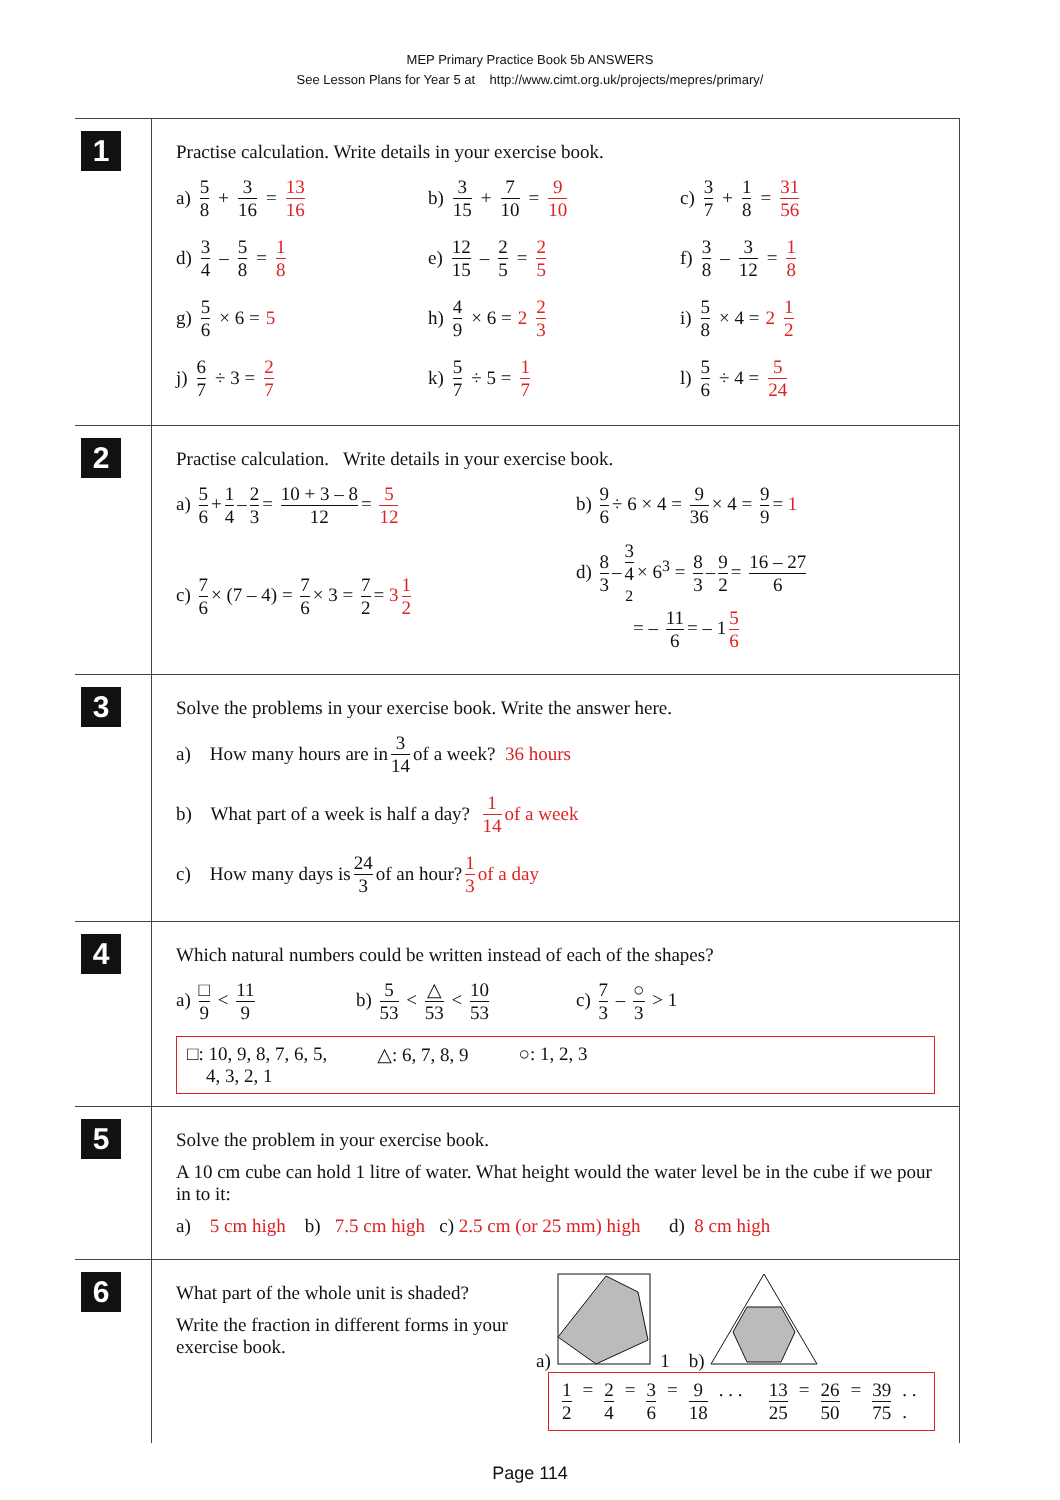MEP Primary Practice Book 5b ANSWERS
See Lesson Plans for Year 5 at http://www.cimt.org.uk/projects/mepres/primary/
1
Practise calculation. Write details in your exercise book.
a) 5 8 + 3 16 = 13 16
b) 3 15 + 7 10 = 9 10
c) 3 7 + 1 8 = 31 56
d) 3 4 – 5 8 = 1 8
e) 12 15 – 2 5 = 2 5
f) 3 8 – 3 12 = 1 8
g) 5 6 × 6 = 5 h) 4 9 × 6 = 2 2 3
i) 5 8 × 4 = 2 1 2
j) 6 7 ÷ 3 = 2 7
k) 5 7 ÷ 5 = 1 7
l) 5 6 ÷ 4 = 5 24
2
Practise calculation. Write details in your exercise book.
a) 5 6 + 1 4 – 2 3 = 10 + 3 – 8 12 = 5 12
b) 9 6 ÷ 6 × 4 = 9 36 × 4 = 9 9 = 1
c) 7 6 × (7 – 4) = 7 6 × 3 = 7 2 = 3 1 2
d) 8 3 – 3 4<sub>2</sub> × 6<sup>3</sup> = 8 3 – 9 2 = 16 – 27 6
= – 11 6 = – 1 5 6
3
Solve the problems in your exercise book. Write the answer here.
a) How many hours are in 3 14 of a week? 36 hours
b) What part of a week is half a day? 1 14 of a week
c) How many days is 24 3 of an hour? 1 3 of a day
4
Which natural numbers could be written instead of each of the shapes?
a) □ 9 < 11 9
b) 5 53 < △ 53 < 10 53
c) 7 3 – ○ 3 > 1
□: 10, 9, 8, 7, 6, 5,
4, 3, 2, 1 △: 6, 7, 8, 9 ○: 1, 2, 3
5
Solve the problem in your exercise book.
A 10 cm cube can hold 1 litre of water. What height would the water level be in the cube if we pour in to it:
a) 5 cm high b) 7.5 cm high c) 2.5 cm (or 25 mm) high d) 8 cm high
6
What part of the whole unit is shaded?
Write the fraction in different forms in your exercise book.
a) 1 b)
1 2 = 2 4 = 3 6 = 9 18. . . 13 25 = 26 50 = 39 75. . .
Page 114